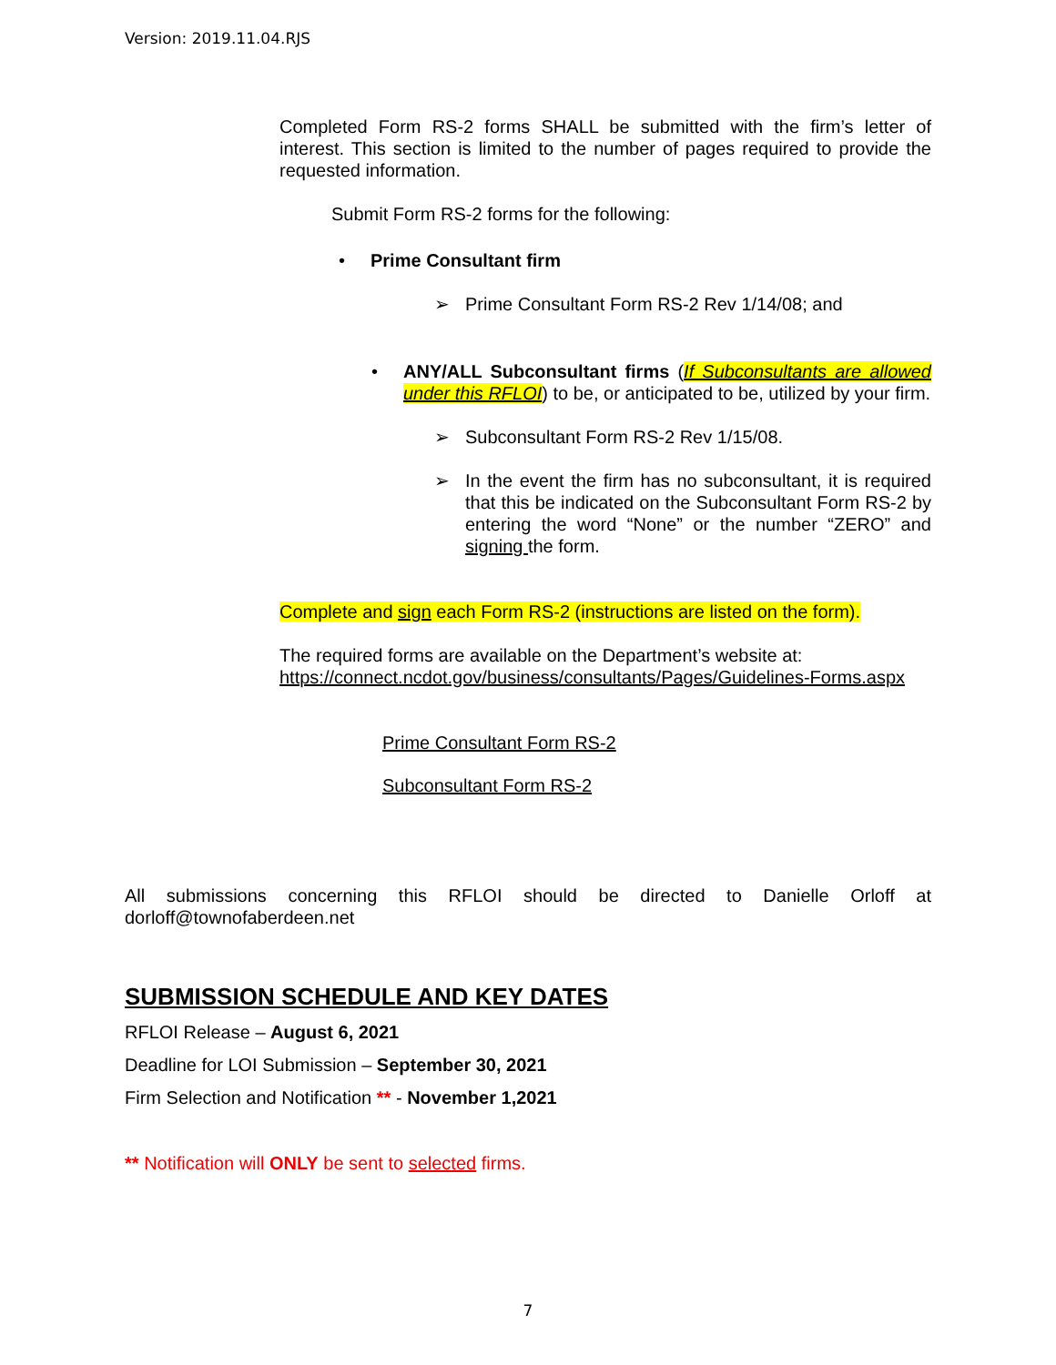Version: 2019.11.04.RJS
Completed Form RS-2 forms SHALL be submitted with the firm’s letter of interest. This section is limited to the number of pages required to provide the requested information.
Submit Form RS-2 forms for the following:
• Prime Consultant firm
➢ Prime Consultant Form RS-2 Rev 1/14/08; and
• ANY/ALL Subconsultant firms (If Subconsultants are allowed under this RFLOI) to be, or anticipated to be, utilized by your firm.
➢ Subconsultant Form RS-2 Rev 1/15/08.
➢ In the event the firm has no subconsultant, it is required that this be indicated on the Subconsultant Form RS-2 by entering the word “None” or the number “ZERO” and signing the form.
Complete and sign each Form RS-2 (instructions are listed on the form).
The required forms are available on the Department’s website at:
https://connect.ncdot.gov/business/consultants/Pages/Guidelines-Forms.aspx
Prime Consultant Form RS-2
Subconsultant Form RS-2
All submissions concerning this RFLOI should be directed to Danielle Orloff at
dorloff@townofaberdeen.net
SUBMISSION SCHEDULE AND KEY DATES
RFLOI Release – August 6, 2021
Deadline for LOI Submission – September 30, 2021
Firm Selection and Notification ** - November 1,2021
** Notification will ONLY be sent to selected firms.
7